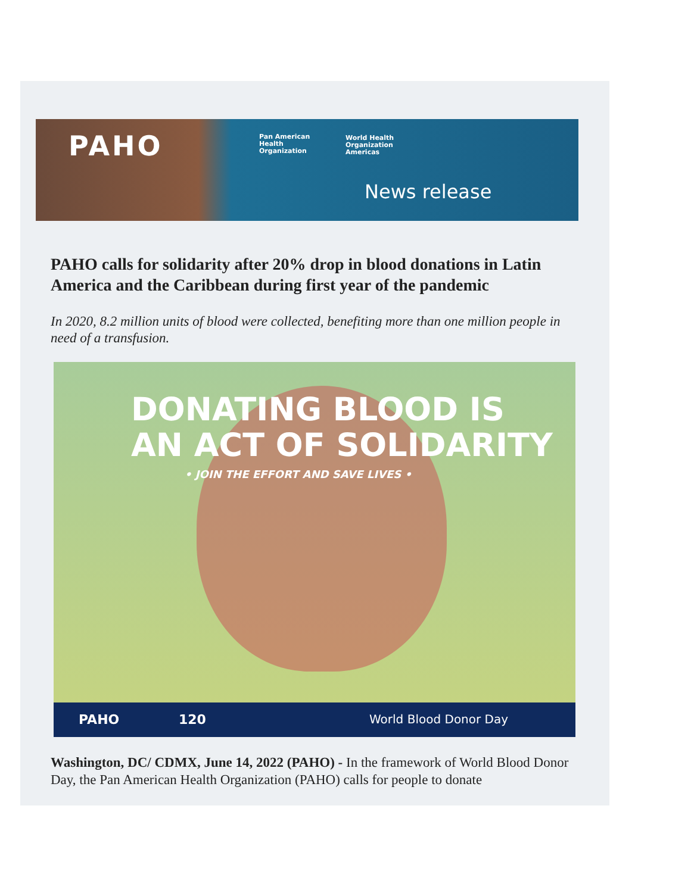PAHO
Pan American
Health
Organization
World Health
Organization
Americas
News release
PAHO calls for solidarity after 20% drop in blood donations in Latin America and the Caribbean during first year of the pandemic
In 2020, 8.2 million units of blood were collected, benefiting more than one million people in need of a transfusion.
DONATING BLOOD IS
AN ACT OF SOLIDARITY
• JOIN THE EFFORT AND SAVE LIVES •
PAHO 120 World Blood Donor Day
Washington, DC/ CDMX, June 14, 2022 (PAHO) - In the framework of World Blood Donor Day, the Pan American Health Organization (PAHO) calls for people to donate